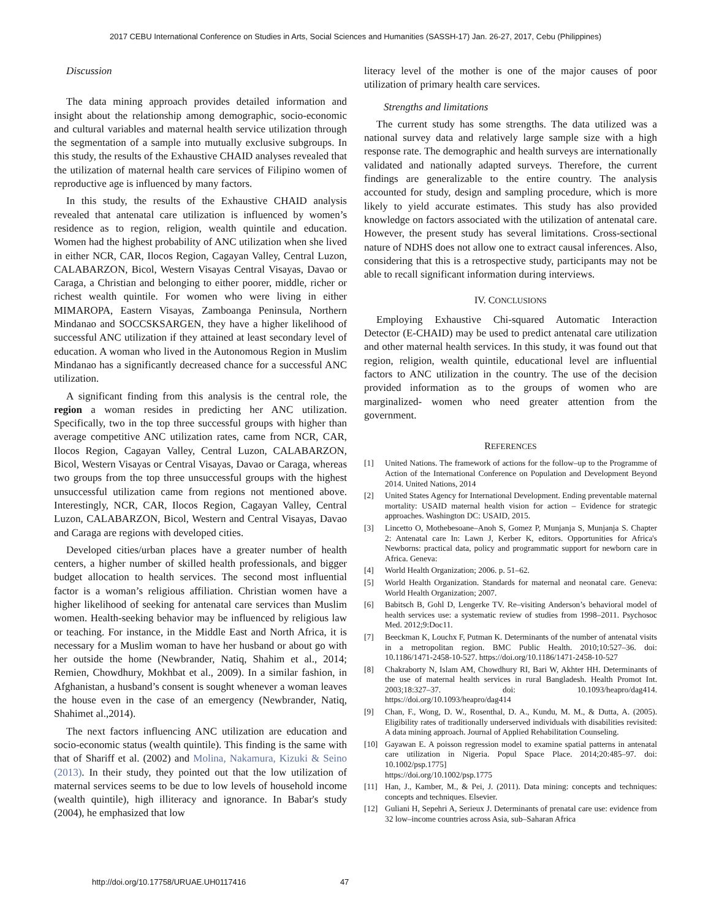2017 CEBU International Conference on Studies in Arts, Social Sciences and Humanities (SASSH-17) Jan. 26-27, 2017, Cebu (Philippines)
Discussion
The data mining approach provides detailed information and insight about the relationship among demographic, socio-economic and cultural variables and maternal health service utilization through the segmentation of a sample into mutually exclusive subgroups. In this study, the results of the Exhaustive CHAID analyses revealed that the utilization of maternal health care services of Filipino women of reproductive age is influenced by many factors.
In this study, the results of the Exhaustive CHAID analysis revealed that antenatal care utilization is influenced by women’s residence as to region, religion, wealth quintile and education. Women had the highest probability of ANC utilization when she lived in either NCR, CAR, Ilocos Region, Cagayan Valley, Central Luzon, CALABARZON, Bicol, Western Visayas Central Visayas, Davao or Caraga, a Christian and belonging to either poorer, middle, richer or richest wealth quintile. For women who were living in either MIMAROPA, Eastern Visayas, Zamboanga Peninsula, Northern Mindanao and SOCCSKSARGEN, they have a higher likelihood of successful ANC utilization if they attained at least secondary level of education. A woman who lived in the Autonomous Region in Muslim Mindanao has a significantly decreased chance for a successful ANC utilization.
A significant finding from this analysis is the central role, the region a woman resides in predicting her ANC utilization. Specifically, two in the top three successful groups with higher than average competitive ANC utilization rates, came from NCR, CAR, Ilocos Region, Cagayan Valley, Central Luzon, CALABARZON, Bicol, Western Visayas or Central Visayas, Davao or Caraga, whereas two groups from the top three unsuccessful groups with the highest unsuccessful utilization came from regions not mentioned above. Interestingly, NCR, CAR, Ilocos Region, Cagayan Valley, Central Luzon, CALABARZON, Bicol, Western and Central Visayas, Davao and Caraga are regions with developed cities.
Developed cities/urban places have a greater number of health centers, a higher number of skilled health professionals, and bigger budget allocation to health services. The second most influential factor is a woman’s religious affiliation. Christian women have a higher likelihood of seeking for antenatal care services than Muslim women. Health-seeking behavior may be influenced by religious law or teaching. For instance, in the Middle East and North Africa, it is necessary for a Muslim woman to have her husband or about go with her outside the home (Newbrander, Natiq, Shahim et al., 2014; Remien, Chowdhury, Mokhbat et al., 2009). In a similar fashion, in Afghanistan, a husband’s consent is sought whenever a woman leaves the house even in the case of an emergency (Newbrander, Natiq, Shahimet al.,2014).
The next factors influencing ANC utilization are education and socio-economic status (wealth quintile). This finding is the same with that of Shariff et al. (2002) and Molina, Nakamura, Kizuki & Seino (2013). In their study, they pointed out that the low utilization of maternal services seems to be due to low levels of household income (wealth quintile), high illiteracy and ignorance. In Babar's study (2004), he emphasized that low
literacy level of the mother is one of the major causes of poor utilization of primary health care services.
Strengths and limitations
The current study has some strengths. The data utilized was a national survey data and relatively large sample size with a high response rate. The demographic and health surveys are internationally validated and nationally adapted surveys. Therefore, the current findings are generalizable to the entire country. The analysis accounted for study, design and sampling procedure, which is more likely to yield accurate estimates. This study has also provided knowledge on factors associated with the utilization of antenatal care. However, the present study has several limitations. Cross-sectional nature of NDHS does not allow one to extract causal inferences. Also, considering that this is a retrospective study, participants may not be able to recall significant information during interviews.
IV. CONCLUSIONS
Employing Exhaustive Chi-squared Automatic Interaction Detector (E-CHAID) may be used to predict antenatal care utilization and other maternal health services. In this study, it was found out that region, religion, wealth quintile, educational level are influential factors to ANC utilization in the country. The use of the decision provided information as to the groups of women who are marginalized- women who need greater attention from the government.
REFERENCES
[1] United Nations. The framework of actions for the follow–up to the Programme of Action of the International Conference on Population and Development Beyond 2014. United Nations, 2014
[2] United States Agency for International Development. Ending preventable maternal mortality: USAID maternal health vision for action – Evidence for strategic approaches. Washington DC: USAID, 2015.
[3] Lincetto O, Mothebesoane–Anoh S, Gomez P, Munjanja S, Munjanja S. Chapter 2: Antenatal care In: Lawn J, Kerber K, editors. Opportunities for Africa's Newborns: practical data, policy and programmatic support for newborn care in Africa. Geneva:
[4] World Health Organization; 2006. p. 51–62.
[5] World Health Organization. Standards for maternal and neonatal care. Geneva: World Health Organization; 2007.
[6] Babitsch B, Gohl D, Lengerke TV. Re–visiting Anderson’s behavioral model of health services use: a systematic review of studies from 1998–2011. Psychosoc Med. 2012;9:Doc11.
[7] Beeckman K, Louchx F, Putman K. Determinants of the number of antenatal visits in a metropolitan region. BMC Public Health. 2010;10:527–36. doi: 10.1186/1471-2458-10-527. https://doi.org/10.1186/1471-2458-10-527
[8] Chakraborty N, Islam AM, Chowdhury RI, Bari W, Akhter HH. Determinants of the use of maternal health services in rural Bangladesh. Health Promot Int. 2003;18:327–37. doi: 10.1093/heapro/dag414. https://doi.org/10.1093/heapro/dag414
[9] Chan, F., Wong, D. W., Rosenthal, D. A., Kundu, M. M., & Dutta, A. (2005). Eligibility rates of traditionally underserved individuals with disabilities revisited: A data mining approach. Journal of Applied Rehabilitation Counseling.
[10] Gayawan E. A poisson regression model to examine spatial patterns in antenatal care utilization in Nigeria. Popul Space Place. 2014;20:485–97. doi: 10.1002/psp.1775]
https://doi.org/10.1002/psp.1775
[11] Han, J., Kamber, M., & Pei, J. (2011). Data mining: concepts and techniques: concepts and techniques. Elsevier.
[12] Guliani H, Sepehri A, Serieux J. Determinants of prenatal care use: evidence from 32 low–income countries across Asia, sub–Saharan Africa
http://doi.org/10.17758/URUAE.UH0117416 47